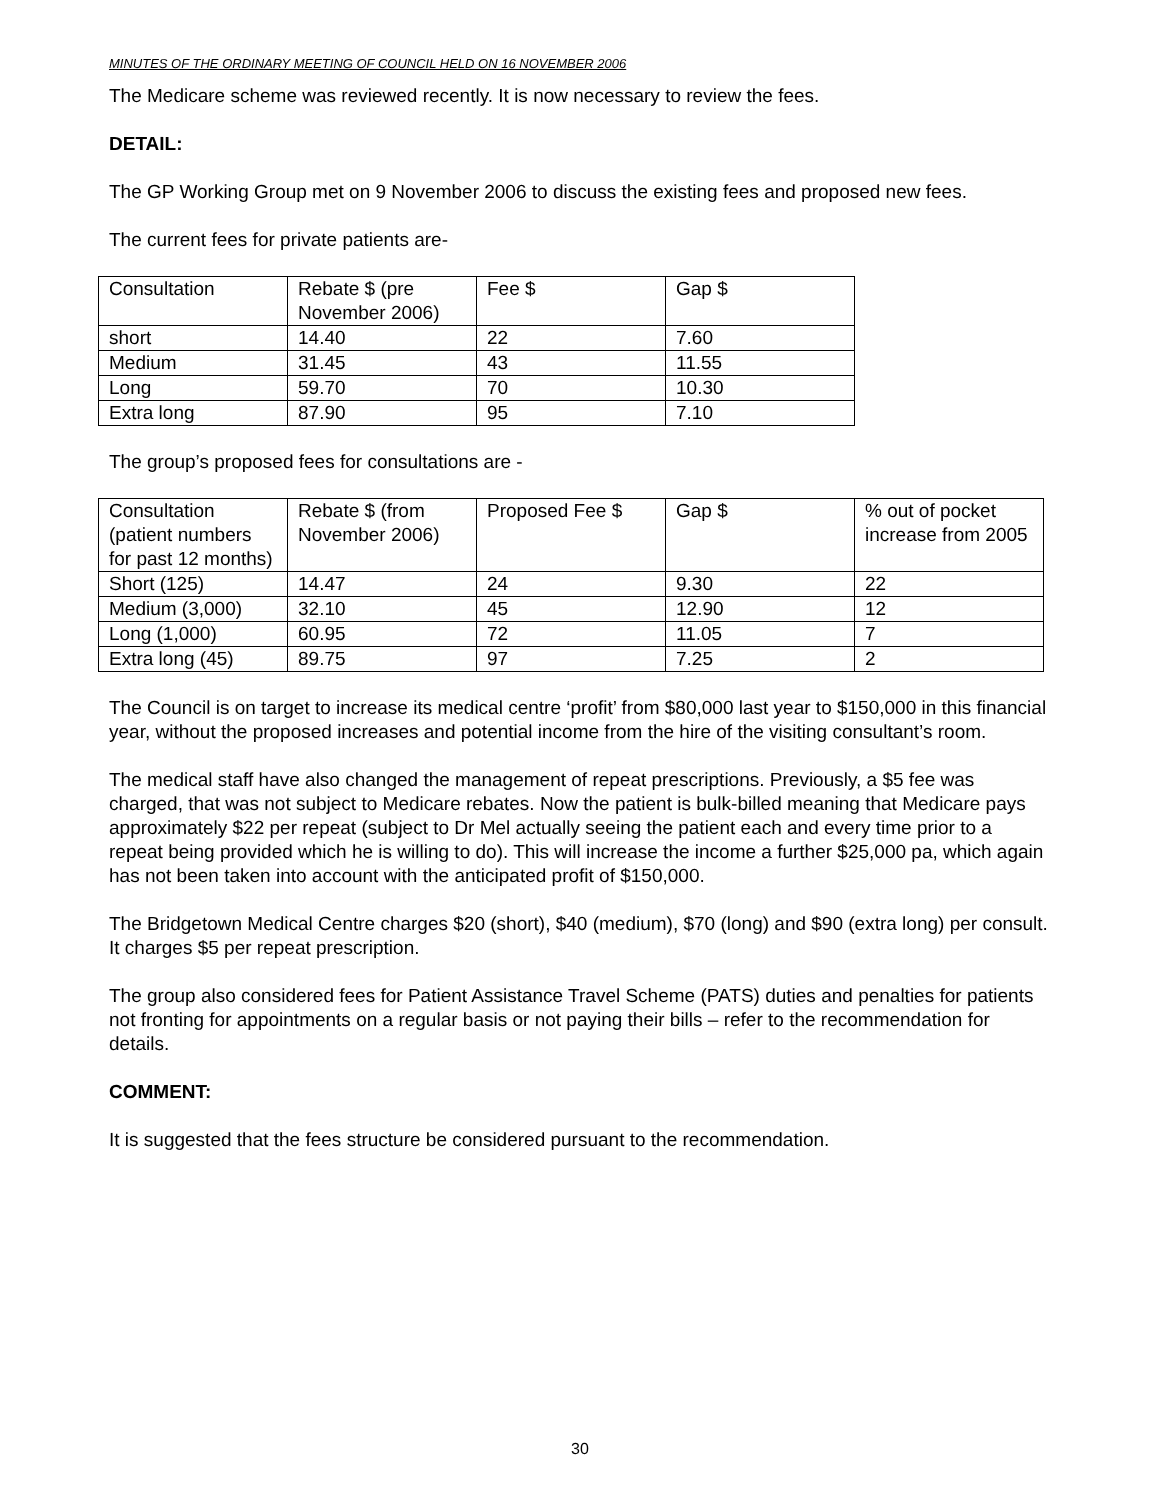MINUTES OF THE ORDINARY MEETING OF COUNCIL HELD ON 16 NOVEMBER 2006
The Medicare scheme was reviewed recently. It is now necessary to review the fees.
DETAIL:
The GP Working Group met on 9 November 2006 to discuss the existing fees and proposed new fees.
The current fees for private patients are-
| Consultation | Rebate $ (pre November 2006) | Fee $ | Gap $ |
| short | 14.40 | 22 | 7.60 |
| Medium | 31.45 | 43 | 11.55 |
| Long | 59.70 | 70 | 10.30 |
| Extra long | 87.90 | 95 | 7.10 |
The group’s proposed fees for consultations are -
| Consultation (patient numbers for past 12 months) | Rebate $ (from November 2006) | Proposed Fee $ | Gap $ | % out of pocket increase from 2005 |
| Short (125) | 14.47 | 24 | 9.30 | 22 |
| Medium (3,000) | 32.10 | 45 | 12.90 | 12 |
| Long (1,000) | 60.95 | 72 | 11.05 | 7 |
| Extra long (45) | 89.75 | 97 | 7.25 | 2 |
The Council is on target to increase its medical centre ‘profit’ from $80,000 last year to $150,000 in this financial year, without the proposed increases and potential income from the hire of the visiting consultant’s room.
The medical staff have also changed the management of repeat prescriptions. Previously, a $5 fee was charged, that was not subject to Medicare rebates. Now the patient is bulk-billed meaning that Medicare pays approximately $22 per repeat (subject to Dr Mel actually seeing the patient each and every time prior to a repeat being provided which he is willing to do). This will increase the income a further $25,000 pa, which again has not been taken into account with the anticipated profit of $150,000.
The Bridgetown Medical Centre charges $20 (short), $40 (medium), $70 (long) and $90 (extra long) per consult. It charges $5 per repeat prescription.
The group also considered fees for Patient Assistance Travel Scheme (PATS) duties and penalties for patients not fronting for appointments on a regular basis or not paying their bills – refer to the recommendation for details.
COMMENT:
It is suggested that the fees structure be considered pursuant to the recommendation.
30